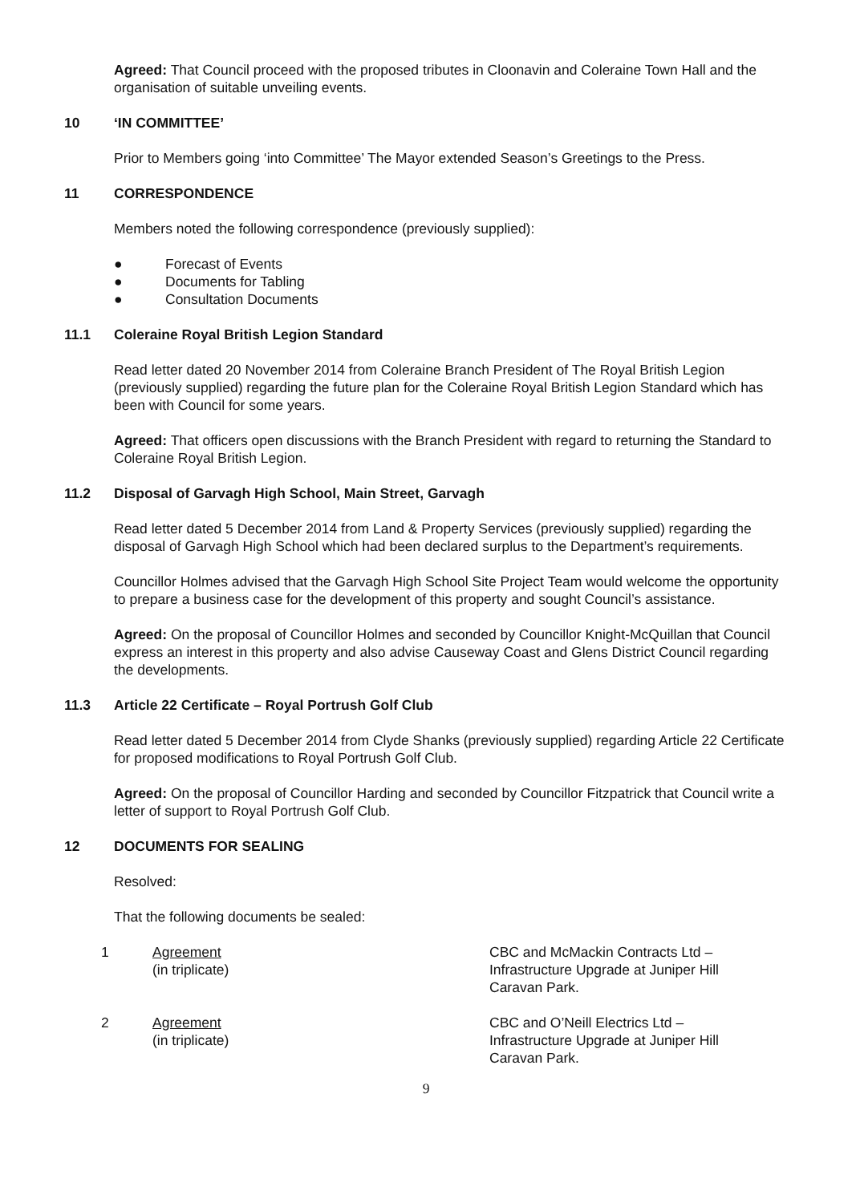Agreed: That Council proceed with the proposed tributes in Cloonavin and Coleraine Town Hall and the organisation of suitable unveiling events.
10 ‘IN COMMITTEE’
Prior to Members going ‘into Committee’ The Mayor extended Season’s Greetings to the Press.
11 CORRESPONDENCE
Members noted the following correspondence (previously supplied):
● Forecast of Events
● Documents for Tabling
● Consultation Documents
11.1 Coleraine Royal British Legion Standard
Read letter dated 20 November 2014 from Coleraine Branch President of The Royal British Legion (previously supplied) regarding the future plan for the Coleraine Royal British Legion Standard which has been with Council for some years.
Agreed: That officers open discussions with the Branch President with regard to returning the Standard to Coleraine Royal British Legion.
11.2 Disposal of Garvagh High School, Main Street, Garvagh
Read letter dated 5 December 2014 from Land & Property Services (previously supplied) regarding the disposal of Garvagh High School which had been declared surplus to the Department’s requirements.
Councillor Holmes advised that the Garvagh High School Site Project Team would welcome the opportunity to prepare a business case for the development of this property and sought Council’s assistance.
Agreed: On the proposal of Councillor Holmes and seconded by Councillor Knight-McQuillan that Council express an interest in this property and also advise Causeway Coast and Glens District Council regarding the developments.
11.3 Article 22 Certificate – Royal Portrush Golf Club
Read letter dated 5 December 2014 from Clyde Shanks (previously supplied) regarding Article 22 Certificate for proposed modifications to Royal Portrush Golf Club.
Agreed: On the proposal of Councillor Harding and seconded by Councillor Fitzpatrick that Council write a letter of support to Royal Portrush Golf Club.
12 DOCUMENTS FOR SEALING
Resolved:
That the following documents be sealed:
1 Agreement
(in triplicate)
CBC and McMackin Contracts Ltd – Infrastructure Upgrade at Juniper Hill Caravan Park.
2 Agreement
(in triplicate)
CBC and O’Neill Electrics Ltd – Infrastructure Upgrade at Juniper Hill Caravan Park.
9